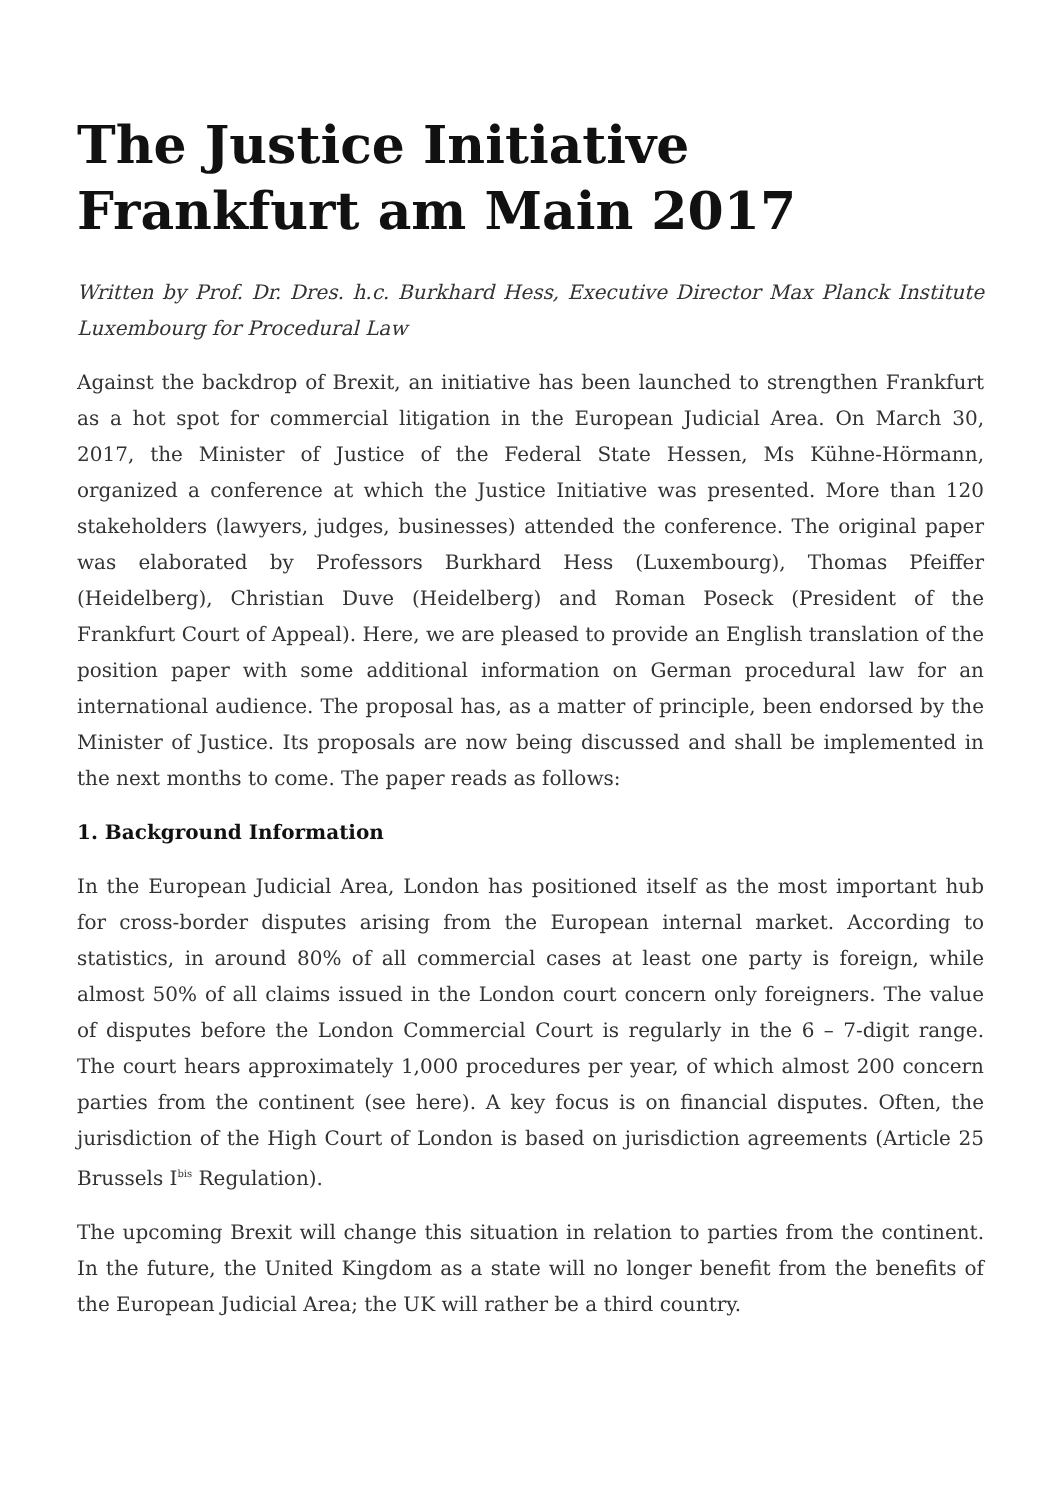The Justice Initiative Frankfurt am Main 2017
Written by Prof. Dr. Dres. h.c. Burkhard Hess, Executive Director Max Planck Institute Luxembourg for Procedural Law
Against the backdrop of Brexit, an initiative has been launched to strengthen Frankfurt as a hot spot for commercial litigation in the European Judicial Area. On March 30, 2017, the Minister of Justice of the Federal State Hessen, Ms Kühne-Hörmann, organized a conference at which the Justice Initiative was presented. More than 120 stakeholders (lawyers, judges, businesses) attended the conference. The original paper was elaborated by Professors Burkhard Hess (Luxembourg), Thomas Pfeiffer (Heidelberg), Christian Duve (Heidelberg) and Roman Poseck (President of the Frankfurt Court of Appeal). Here, we are pleased to provide an English translation of the position paper with some additional information on German procedural law for an international audience. The proposal has, as a matter of principle, been endorsed by the Minister of Justice. Its proposals are now being discussed and shall be implemented in the next months to come. The paper reads as follows:
1. Background Information
In the European Judicial Area, London has positioned itself as the most important hub for cross-border disputes arising from the European internal market. According to statistics, in around 80% of all commercial cases at least one party is foreign, while almost 50% of all claims issued in the London court concern only foreigners. The value of disputes before the London Commercial Court is regularly in the 6 – 7-digit range. The court hears approximately 1,000 procedures per year, of which almost 200 concern parties from the continent (see here). A key focus is on financial disputes. Often, the jurisdiction of the High Court of London is based on jurisdiction agreements (Article 25 Brussels I<sup>bis</sup> Regulation).
The upcoming Brexit will change this situation in relation to parties from the continent. In the future, the United Kingdom as a state will no longer benefit from the benefits of the European Judicial Area; the UK will rather be a third country.